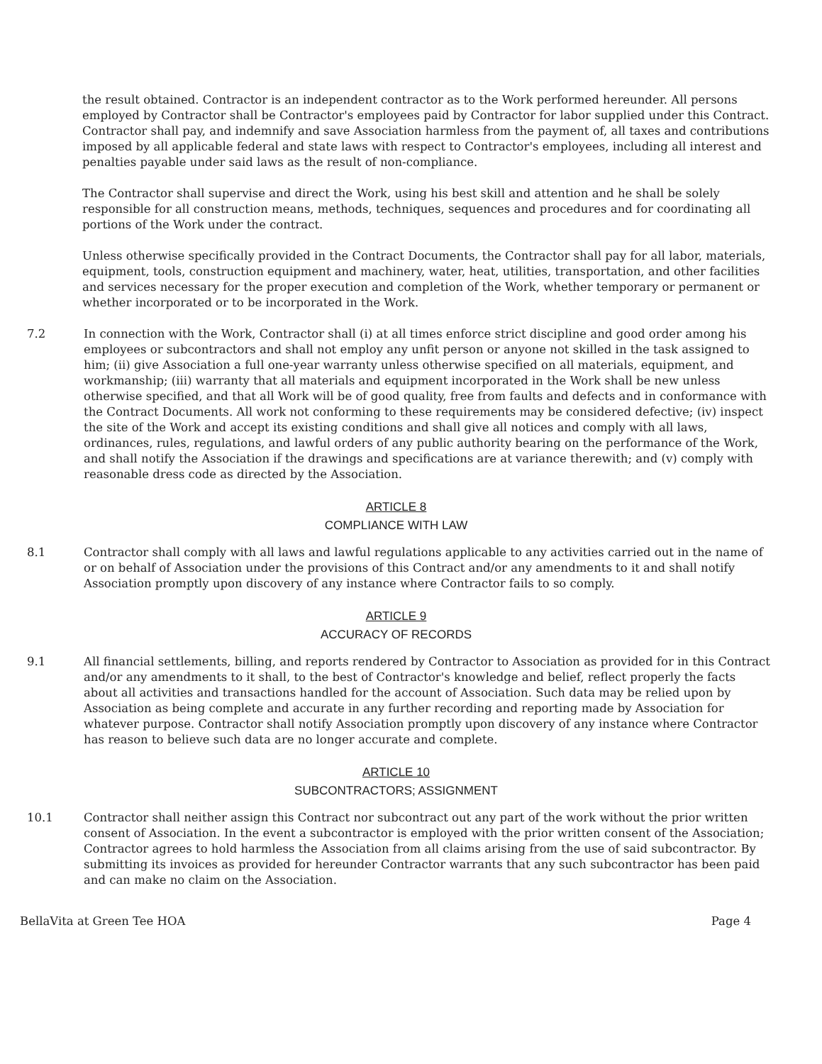the result obtained. Contractor is an independent contractor as to the Work performed hereunder. All persons employed by Contractor shall be Contractor's employees paid by Contractor for labor supplied under this Contract. Contractor shall pay, and indemnify and save Association harmless from the payment of, all taxes and contributions imposed by all applicable federal and state laws with respect to Contractor's employees, including all interest and penalties payable under said laws as the result of non-compliance.
The Contractor shall supervise and direct the Work, using his best skill and attention and he shall be solely responsible for all construction means, methods, techniques, sequences and procedures and for coordinating all portions of the Work under the contract.
Unless otherwise specifically provided in the Contract Documents, the Contractor shall pay for all labor, materials, equipment, tools, construction equipment and machinery, water, heat, utilities, transportation, and other facilities and services necessary for the proper execution and completion of the Work, whether temporary or permanent or whether incorporated or to be incorporated in the Work.
7.2 In connection with the Work, Contractor shall (i) at all times enforce strict discipline and good order among his employees or subcontractors and shall not employ any unfit person or anyone not skilled in the task assigned to him; (ii) give Association a full one-year warranty unless otherwise specified on all materials, equipment, and workmanship; (iii) warranty that all materials and equipment incorporated in the Work shall be new unless otherwise specified, and that all Work will be of good quality, free from faults and defects and in conformance with the Contract Documents. All work not conforming to these requirements may be considered defective; (iv) inspect the site of the Work and accept its existing conditions and shall give all notices and comply with all laws, ordinances, rules, regulations, and lawful orders of any public authority bearing on the performance of the Work, and shall notify the Association if the drawings and specifications are at variance therewith; and (v) comply with reasonable dress code as directed by the Association.
ARTICLE 8
COMPLIANCE WITH LAW
8.1 Contractor shall comply with all laws and lawful regulations applicable to any activities carried out in the name of or on behalf of Association under the provisions of this Contract and/or any amendments to it and shall notify Association promptly upon discovery of any instance where Contractor fails to so comply.
ARTICLE 9
ACCURACY OF RECORDS
9.1 All financial settlements, billing, and reports rendered by Contractor to Association as provided for in this Contract and/or any amendments to it shall, to the best of Contractor's knowledge and belief, reflect properly the facts about all activities and transactions handled for the account of Association. Such data may be relied upon by Association as being complete and accurate in any further recording and reporting made by Association for whatever purpose. Contractor shall notify Association promptly upon discovery of any instance where Contractor has reason to believe such data are no longer accurate and complete.
ARTICLE 10
SUBCONTRACTORS; ASSIGNMENT
10.1 Contractor shall neither assign this Contract nor subcontract out any part of the work without the prior written consent of Association. In the event a subcontractor is employed with the prior written consent of the Association; Contractor agrees to hold harmless the Association from all claims arising from the use of said subcontractor. By submitting its invoices as provided for hereunder Contractor warrants that any such subcontractor has been paid and can make no claim on the Association.
BellaVita at Green Tee HOA Page 4